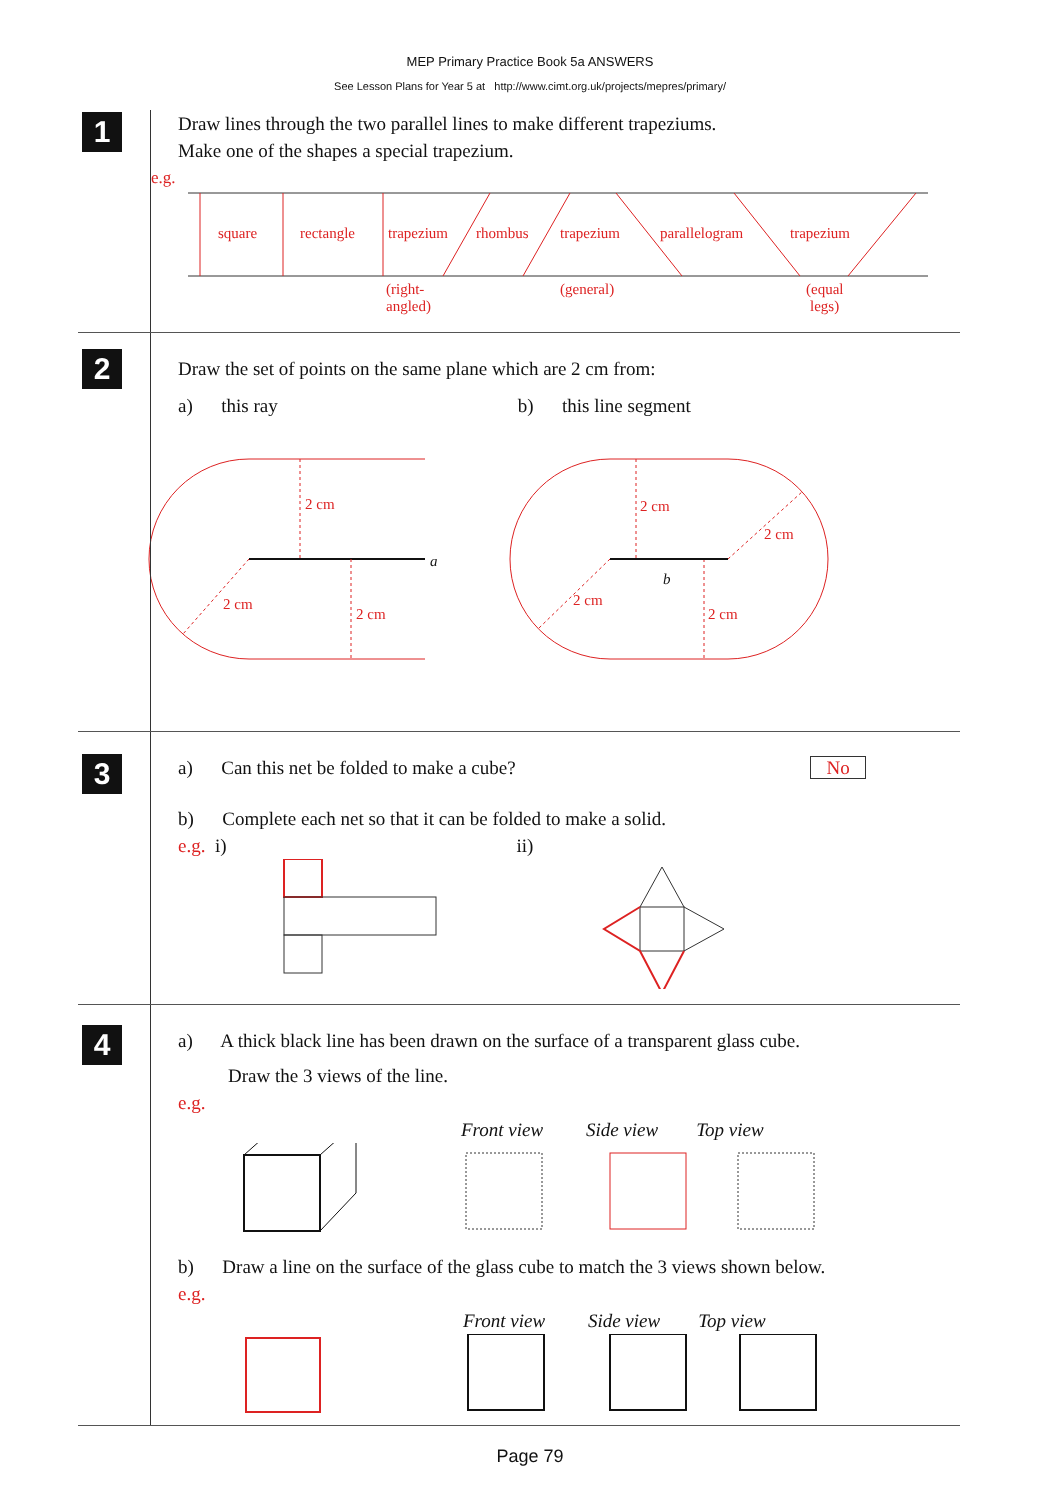MEP Primary Practice Book 5a ANSWERS
See Lesson Plans for Year 5 at http://www.cimt.org.uk/projects/mepres/primary/
1
Draw lines through the two parallel lines to make different trapeziums.
Make one of the shapes a special trapezium.
e.g.
square
rectangle
trapezium
rhombus
trapezium
parallelogram
trapezium
(right-
angled)
(general)
(equal
legs)
2
Draw the set of points on the same plane which are 2 cm from:
a) this ray b) this line segment
a
2 cm
2 cm
2 cm
b
2 cm
2 cm
2 cm
2 cm
3
a) Can this net be folded to make a cube? No
b) Complete each net so that it can be folded to make a solid.
e.g. i) ii)
4
a) A thick black line has been drawn on the surface of a transparent glass cube.
Draw the 3 views of the line.
e.g.
Front view Side view Top view
b) Draw a line on the surface of the glass cube to match the 3 views shown below.
e.g.
Front view Side view Top view
Page 79